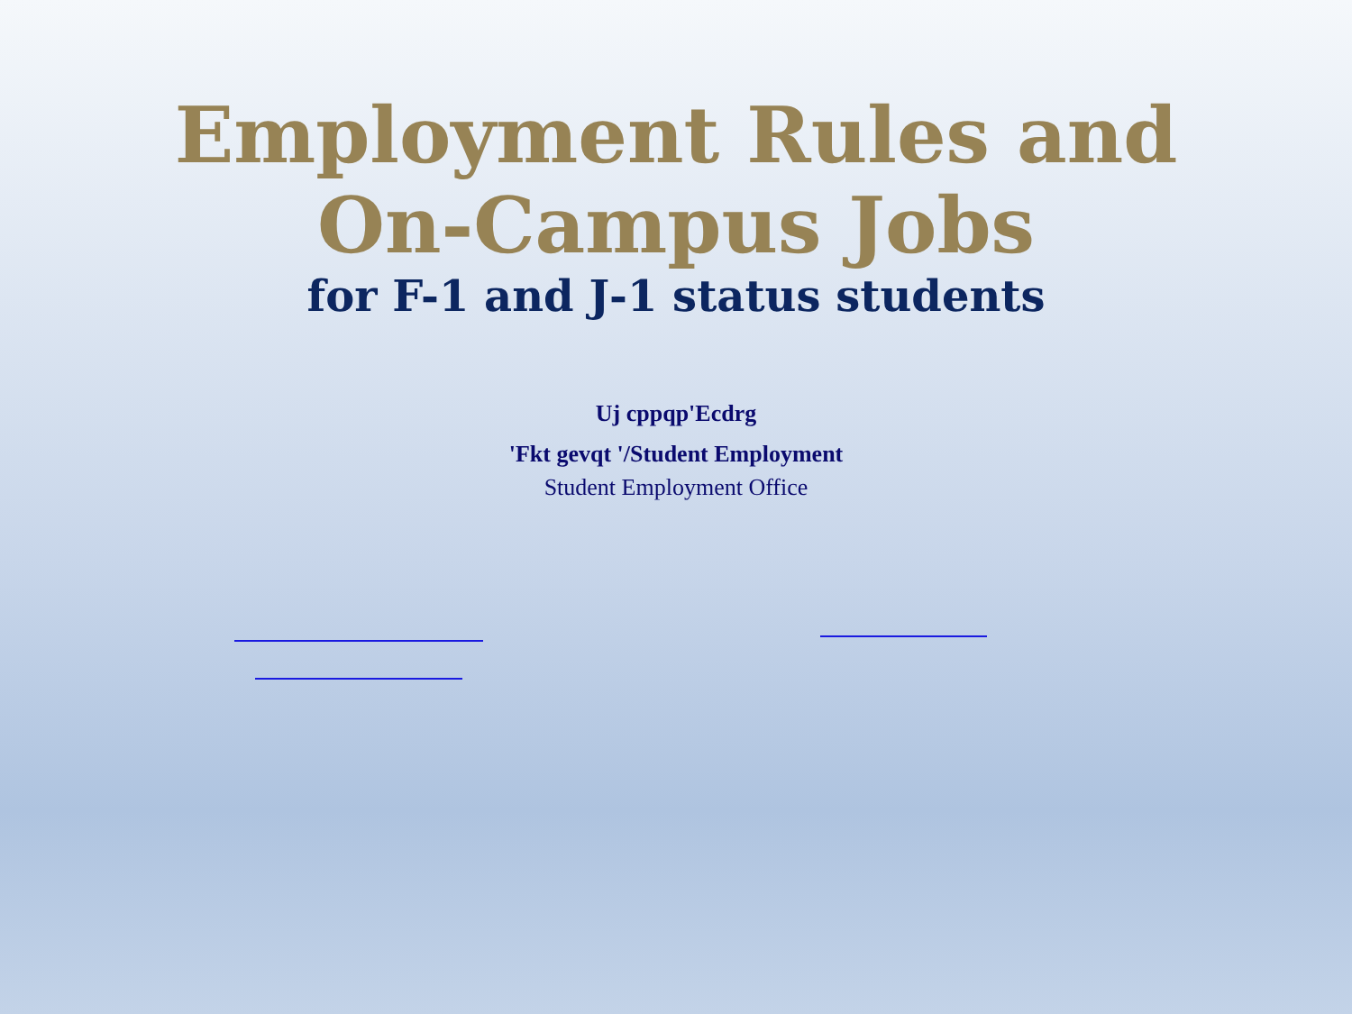Employment Rules and
On-Campus Jobs
for F-1 and J-1 status students
Uj cppqp'Ecdrg
'Fkt gevqt '/Student Employment
Student Employment Office